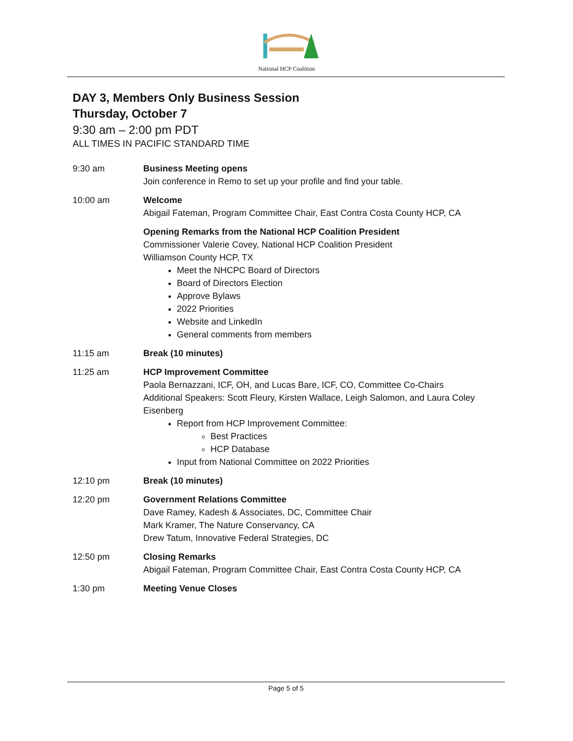National HCP Coalition
DAY 3, Members Only Business Session
Thursday, October 7
9:30 am – 2:00 pm PDT
ALL TIMES IN PACIFIC STANDARD TIME
9:30 am Business Meeting opens
Join conference in Remo to set up your profile and find your table.
10:00 am Welcome
Abigail Fateman, Program Committee Chair, East Contra Costa County HCP, CA
Opening Remarks from the National HCP Coalition President
Commissioner Valerie Covey, National HCP Coalition President
Williamson County HCP, TX
Meet the NHCPC Board of Directors
Board of Directors Election
Approve Bylaws
2022 Priorities
Website and LinkedIn
General comments from members
11:15 am Break (10 minutes)
11:25 am HCP Improvement Committee
Paola Bernazzani, ICF, OH, and Lucas Bare, ICF, CO, Committee Co-Chairs
Additional Speakers: Scott Fleury, Kirsten Wallace, Leigh Salomon, and Laura Coley Eisenberg
Report from HCP Improvement Committee:
Best Practices
HCP Database
Input from National Committee on 2022 Priorities
12:10 pm Break (10 minutes)
12:20 pm Government Relations Committee
Dave Ramey, Kadesh & Associates, DC, Committee Chair
Mark Kramer, The Nature Conservancy, CA
Drew Tatum, Innovative Federal Strategies, DC
12:50 pm Closing Remarks
Abigail Fateman, Program Committee Chair, East Contra Costa County HCP, CA
1:30 pm Meeting Venue Closes
Page 5 of 5